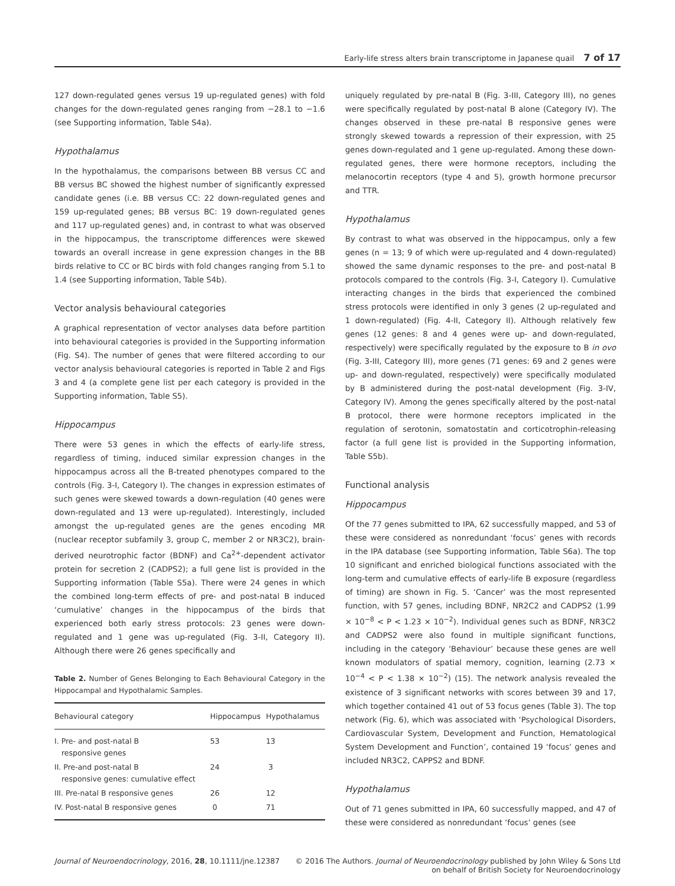Early-life stress alters brain transcriptome in Japanese quail 7 of 17
127 down-regulated genes versus 19 up-regulated genes) with fold changes for the down-regulated genes ranging from −28.1 to −1.6 (see Supporting information, Table S4a).
Hypothalamus
In the hypothalamus, the comparisons between BB versus CC and BB versus BC showed the highest number of significantly expressed candidate genes (i.e. BB versus CC: 22 down-regulated genes and 159 up-regulated genes; BB versus BC: 19 down-regulated genes and 117 up-regulated genes) and, in contrast to what was observed in the hippocampus, the transcriptome differences were skewed towards an overall increase in gene expression changes in the BB birds relative to CC or BC birds with fold changes ranging from 5.1 to 1.4 (see Supporting information, Table S4b).
Vector analysis behavioural categories
A graphical representation of vector analyses data before partition into behavioural categories is provided in the Supporting information (Fig. S4). The number of genes that were filtered according to our vector analysis behavioural categories is reported in Table 2 and Figs 3 and 4 (a complete gene list per each category is provided in the Supporting information, Table S5).
Hippocampus
There were 53 genes in which the effects of early-life stress, regardless of timing, induced similar expression changes in the hippocampus across all the B-treated phenotypes compared to the controls (Fig. 3-I, Category I). The changes in expression estimates of such genes were skewed towards a down-regulation (40 genes were down-regulated and 13 were up-regulated). Interestingly, included amongst the up-regulated genes are the genes encoding MR (nuclear receptor subfamily 3, group C, member 2 or NR3C2), brain-derived neurotrophic factor (BDNF) and Ca<sup>2+</sup>-dependent activator protein for secretion 2 (CADPS2); a full gene list is provided in the Supporting information (Table S5a). There were 24 genes in which the combined long-term effects of pre- and post-natal B induced ‘cumulative’ changes in the hippocampus of the birds that experienced both early stress protocols: 23 genes were down-regulated and 1 gene was up-regulated (Fig. 3-II, Category II). Although there were 26 genes specifically and
Table 2. Number of Genes Belonging to Each Behavioural Category in the Hippocampal and Hypothalamic Samples.
| Behavioural category | Hippocampus | Hypothalamus |
| --- | --- | --- |
| I. Pre- and post-natal B responsive genes | 53 | 13 |
| II. Pre-and post-natal B responsive genes: cumulative effect | 24 | 3 |
| III. Pre-natal B responsive genes | 26 | 12 |
| IV. Post-natal B responsive genes | 0 | 71 |
uniquely regulated by pre-natal B (Fig. 3-III, Category III), no genes were specifically regulated by post-natal B alone (Category IV). The changes observed in these pre-natal B responsive genes were strongly skewed towards a repression of their expression, with 25 genes down-regulated and 1 gene up-regulated. Among these down-regulated genes, there were hormone receptors, including the melanocortin receptors (type 4 and 5), growth hormone precursor and TTR.
Hypothalamus
By contrast to what was observed in the hippocampus, only a few genes (n = 13; 9 of which were up-regulated and 4 down-regulated) showed the same dynamic responses to the pre- and post-natal B protocols compared to the controls (Fig. 3-I, Category I). Cumulative interacting changes in the birds that experienced the combined stress protocols were identified in only 3 genes (2 up-regulated and 1 down-regulated) (Fig. 4-II, Category II). Although relatively few genes (12 genes: 8 and 4 genes were up- and down-regulated, respectively) were specifically regulated by the exposure to B in ovo (Fig. 3-III, Category III), more genes (71 genes: 69 and 2 genes were up- and down-regulated, respectively) were specifically modulated by B administered during the post-natal development (Fig. 3-IV, Category IV). Among the genes specifically altered by the post-natal B protocol, there were hormone receptors implicated in the regulation of serotonin, somatostatin and corticotrophin-releasing factor (a full gene list is provided in the Supporting information, Table S5b).
Functional analysis
Hippocampus
Of the 77 genes submitted to IPA, 62 successfully mapped, and 53 of these were considered as nonredundant ‘focus’ genes with records in the IPA database (see Supporting information, Table S6a). The top 10 significant and enriched biological functions associated with the long-term and cumulative effects of early-life B exposure (regardless of timing) are shown in Fig. 5. ‘Cancer’ was the most represented function, with 57 genes, including BDNF, NR2C2 and CADPS2 (1.99 × 10<sup>−8</sup> < P < 1.23 × 10<sup>−2</sup>). Individual genes such as BDNF, NR3C2 and CADPS2 were also found in multiple significant functions, including in the category ‘Behaviour’ because these genes are well known modulators of spatial memory, cognition, learning (2.73 × 10<sup>−4</sup> < P < 1.38 × 10<sup>−2</sup>) (15). The network analysis revealed the existence of 3 significant networks with scores between 39 and 17, which together contained 41 out of 53 focus genes (Table 3). The top network (Fig. 6), which was associated with ‘Psychological Disorders, Cardiovascular System, Development and Function, Hematological System Development and Function’, contained 19 ‘focus’ genes and included NR3C2, CAPPS2 and BDNF.
Hypothalamus
Out of 71 genes submitted in IPA, 60 successfully mapped, and 47 of these were considered as nonredundant ‘focus’ genes (see
Journal of Neuroendocrinology, 2016, 28, 10.1111/jne.12387
© 2016 The Authors. Journal of Neuroendocrinology published by John Wiley & Sons Ltd
on behalf of British Society for Neuroendocrinology